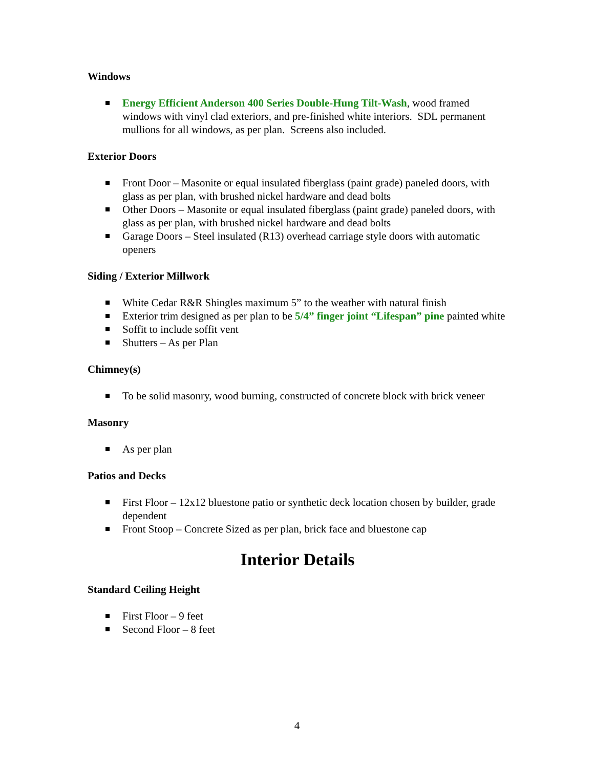Windows
Energy Efficient Anderson 400 Series Double-Hung Tilt-Wash, wood framed windows with vinyl clad exteriors, and pre-finished white interiors. SDL permanent mullions for all windows, as per plan. Screens also included.
Exterior Doors
Front Door – Masonite or equal insulated fiberglass (paint grade) paneled doors, with glass as per plan, with brushed nickel hardware and dead bolts
Other Doors – Masonite or equal insulated fiberglass (paint grade) paneled doors, with glass as per plan, with brushed nickel hardware and dead bolts
Garage Doors – Steel insulated (R13) overhead carriage style doors with automatic openers
Siding / Exterior Millwork
White Cedar R&R Shingles maximum 5” to the weather with natural finish
Exterior trim designed as per plan to be 5/4” finger joint “Lifespan” pine painted white
Soffit to include soffit vent
Shutters – As per Plan
Chimney(s)
To be solid masonry, wood burning, constructed of concrete block with brick veneer
Masonry
As per plan
Patios and Decks
First Floor – 12x12 bluestone patio or synthetic deck location chosen by builder, grade dependent
Front Stoop – Concrete Sized as per plan, brick face and bluestone cap
Interior Details
Standard Ceiling Height
First Floor – 9 feet
Second Floor – 8 feet
4